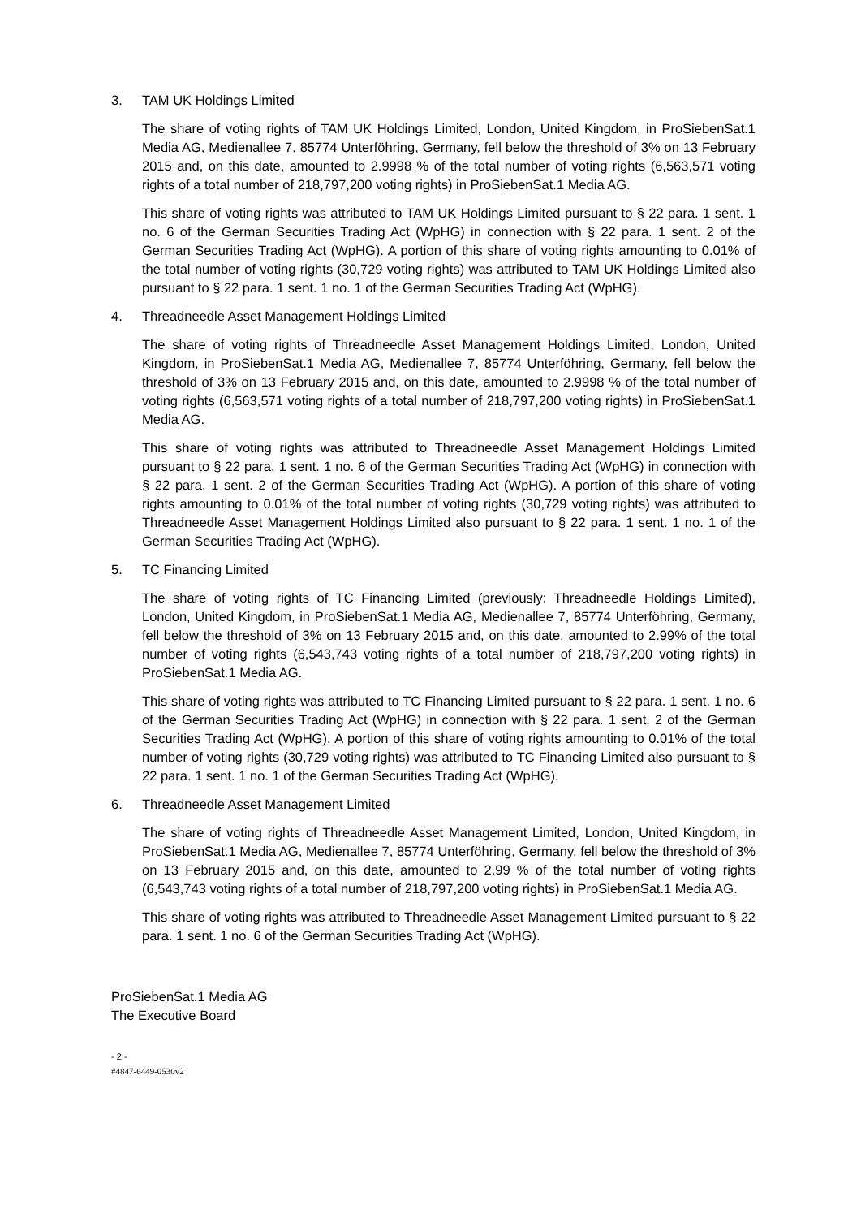3. TAM UK Holdings Limited
The share of voting rights of TAM UK Holdings Limited, London, United Kingdom, in ProSiebenSat.1 Media AG, Medienallee 7, 85774 Unterföhring, Germany, fell below the threshold of 3% on 13 February 2015 and, on this date, amounted to 2.9998 % of the total number of voting rights (6,563,571 voting rights of a total number of 218,797,200 voting rights) in ProSiebenSat.1 Media AG.
This share of voting rights was attributed to TAM UK Holdings Limited pursuant to § 22 para. 1 sent. 1 no. 6 of the German Securities Trading Act (WpHG) in connection with § 22 para. 1 sent. 2 of the German Securities Trading Act (WpHG). A portion of this share of voting rights amounting to 0.01% of the total number of voting rights (30,729 voting rights) was attributed to TAM UK Holdings Limited also pursuant to § 22 para. 1 sent. 1 no. 1 of the German Securities Trading Act (WpHG).
4. Threadneedle Asset Management Holdings Limited
The share of voting rights of Threadneedle Asset Management Holdings Limited, London, United Kingdom, in ProSiebenSat.1 Media AG, Medienallee 7, 85774 Unterföhring, Germany, fell below the threshold of 3% on 13 February 2015 and, on this date, amounted to 2.9998 % of the total number of voting rights (6,563,571 voting rights of a total number of 218,797,200 voting rights) in ProSiebenSat.1 Media AG.
This share of voting rights was attributed to Threadneedle Asset Management Holdings Limited pursuant to § 22 para. 1 sent. 1 no. 6 of the German Securities Trading Act (WpHG) in connection with § 22 para. 1 sent. 2 of the German Securities Trading Act (WpHG). A portion of this share of voting rights amounting to 0.01% of the total number of voting rights (30,729 voting rights) was attributed to Threadneedle Asset Management Holdings Limited also pursuant to § 22 para. 1 sent. 1 no. 1 of the German Securities Trading Act (WpHG).
5. TC Financing Limited
The share of voting rights of TC Financing Limited (previously: Threadneedle Holdings Limited), London, United Kingdom, in ProSiebenSat.1 Media AG, Medienallee 7, 85774 Unterföhring, Germany, fell below the threshold of 3% on 13 February 2015 and, on this date, amounted to 2.99% of the total number of voting rights (6,543,743 voting rights of a total number of 218,797,200 voting rights) in ProSiebenSat.1 Media AG.
This share of voting rights was attributed to TC Financing Limited pursuant to § 22 para. 1 sent. 1 no. 6 of the German Securities Trading Act (WpHG) in connection with § 22 para. 1 sent. 2 of the German Securities Trading Act (WpHG). A portion of this share of voting rights amounting to 0.01% of the total number of voting rights (30,729 voting rights) was attributed to TC Financing Limited also pursuant to § 22 para. 1 sent. 1 no. 1 of the German Securities Trading Act (WpHG).
6. Threadneedle Asset Management Limited
The share of voting rights of Threadneedle Asset Management Limited, London, United Kingdom, in ProSiebenSat.1 Media AG, Medienallee 7, 85774 Unterföhring, Germany, fell below the threshold of 3% on 13 February 2015 and, on this date, amounted to 2.99 % of the total number of voting rights (6,543,743 voting rights of a total number of 218,797,200 voting rights) in ProSiebenSat.1 Media AG.
This share of voting rights was attributed to Threadneedle Asset Management Limited pursuant to § 22 para. 1 sent. 1 no. 6 of the German Securities Trading Act (WpHG).
ProSiebenSat.1 Media AG
The Executive Board
- 2 -
#4847-6449-0530v2